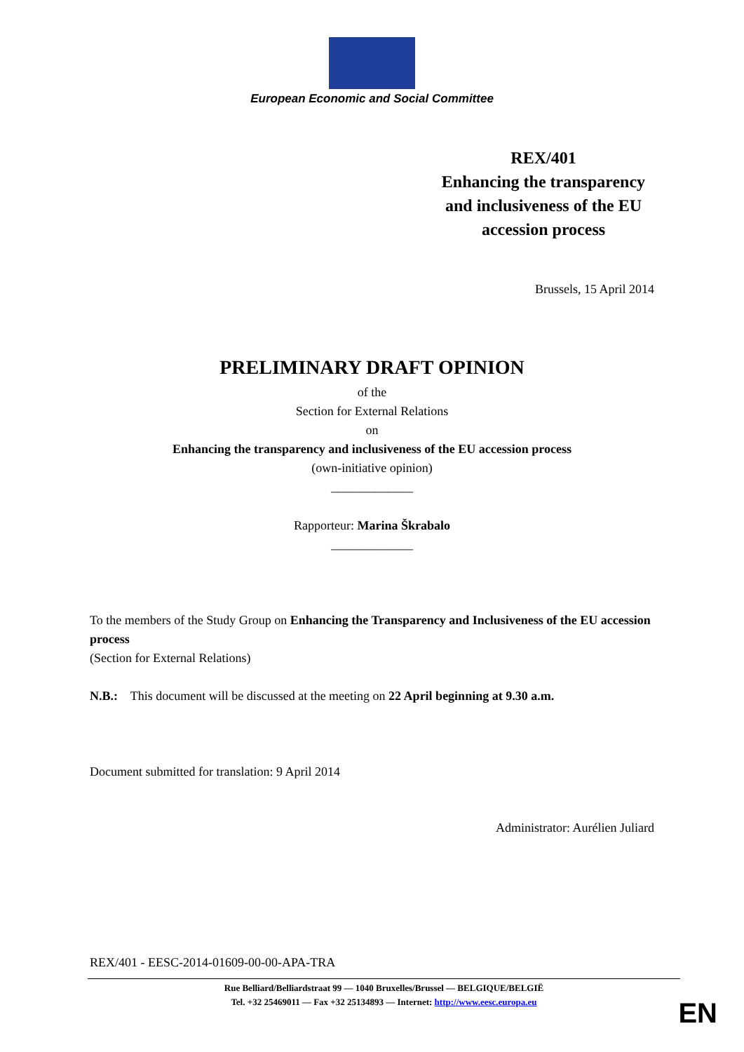European Economic and Social Committee
REX/401
Enhancing the transparency and inclusiveness of the EU accession process
Brussels, 15 April 2014
PRELIMINARY DRAFT OPINION
of the
Section for External Relations
on
Enhancing the transparency and inclusiveness of the EU accession process
(own-initiative opinion)
_____________
Rapporteur: Marina Škrabalo
_____________
To the members of the Study Group on Enhancing the Transparency and Inclusiveness of the EU accession process
(Section for External Relations)
N.B.: This document will be discussed at the meeting on 22 April beginning at 9.30 a.m.
Document submitted for translation: 9 April 2014
Administrator: Aurélien Juliard
REX/401 - EESC-2014-01609-00-00-APA-TRA
Rue Belliard/Belliardstraat 99 — 1040 Bruxelles/Brussel — BELGIQUE/BELGIË
Tel. +32 25469011 — Fax +32 25134893 — Internet: http://www.eesc.europa.eu
EN